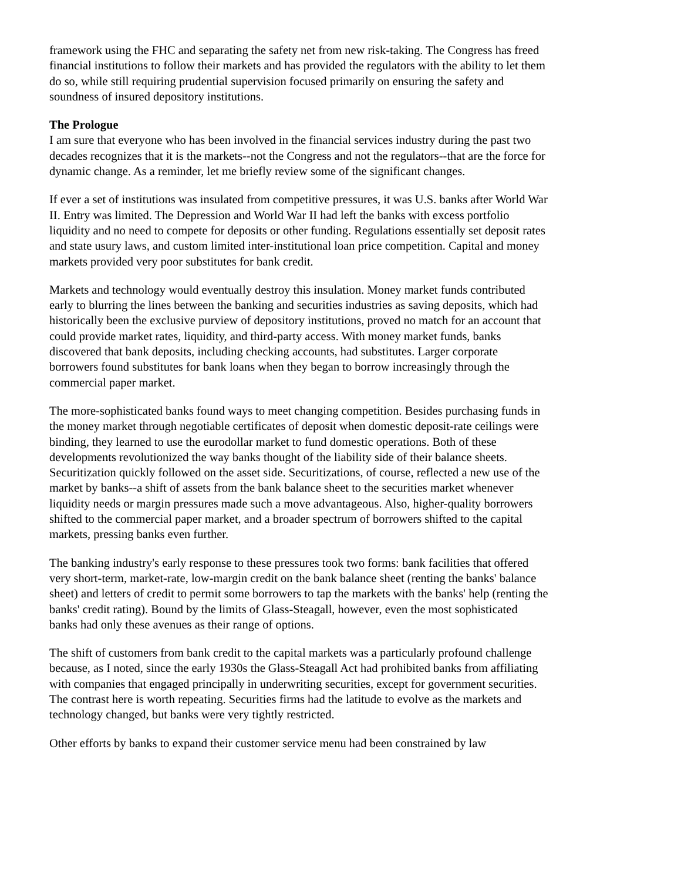framework using the FHC and separating the safety net from new risk-taking. The Congress has freed financial institutions to follow their markets and has provided the regulators with the ability to let them do so, while still requiring prudential supervision focused primarily on ensuring the safety and soundness of insured depository institutions.
The Prologue
I am sure that everyone who has been involved in the financial services industry during the past two decades recognizes that it is the markets--not the Congress and not the regulators--that are the force for dynamic change. As a reminder, let me briefly review some of the significant changes.
If ever a set of institutions was insulated from competitive pressures, it was U.S. banks after World War II. Entry was limited. The Depression and World War II had left the banks with excess portfolio liquidity and no need to compete for deposits or other funding. Regulations essentially set deposit rates and state usury laws, and custom limited inter-institutional loan price competition. Capital and money markets provided very poor substitutes for bank credit.
Markets and technology would eventually destroy this insulation. Money market funds contributed early to blurring the lines between the banking and securities industries as saving deposits, which had historically been the exclusive purview of depository institutions, proved no match for an account that could provide market rates, liquidity, and third-party access. With money market funds, banks discovered that bank deposits, including checking accounts, had substitutes. Larger corporate borrowers found substitutes for bank loans when they began to borrow increasingly through the commercial paper market.
The more-sophisticated banks found ways to meet changing competition. Besides purchasing funds in the money market through negotiable certificates of deposit when domestic deposit-rate ceilings were binding, they learned to use the eurodollar market to fund domestic operations. Both of these developments revolutionized the way banks thought of the liability side of their balance sheets. Securitization quickly followed on the asset side. Securitizations, of course, reflected a new use of the market by banks--a shift of assets from the bank balance sheet to the securities market whenever liquidity needs or margin pressures made such a move advantageous. Also, higher-quality borrowers shifted to the commercial paper market, and a broader spectrum of borrowers shifted to the capital markets, pressing banks even further.
The banking industry's early response to these pressures took two forms: bank facilities that offered very short-term, market-rate, low-margin credit on the bank balance sheet (renting the banks' balance sheet) and letters of credit to permit some borrowers to tap the markets with the banks' help (renting the banks' credit rating). Bound by the limits of Glass-Steagall, however, even the most sophisticated banks had only these avenues as their range of options.
The shift of customers from bank credit to the capital markets was a particularly profound challenge because, as I noted, since the early 1930s the Glass-Steagall Act had prohibited banks from affiliating with companies that engaged principally in underwriting securities, except for government securities. The contrast here is worth repeating. Securities firms had the latitude to evolve as the markets and technology changed, but banks were very tightly restricted.
Other efforts by banks to expand their customer service menu had been constrained by law